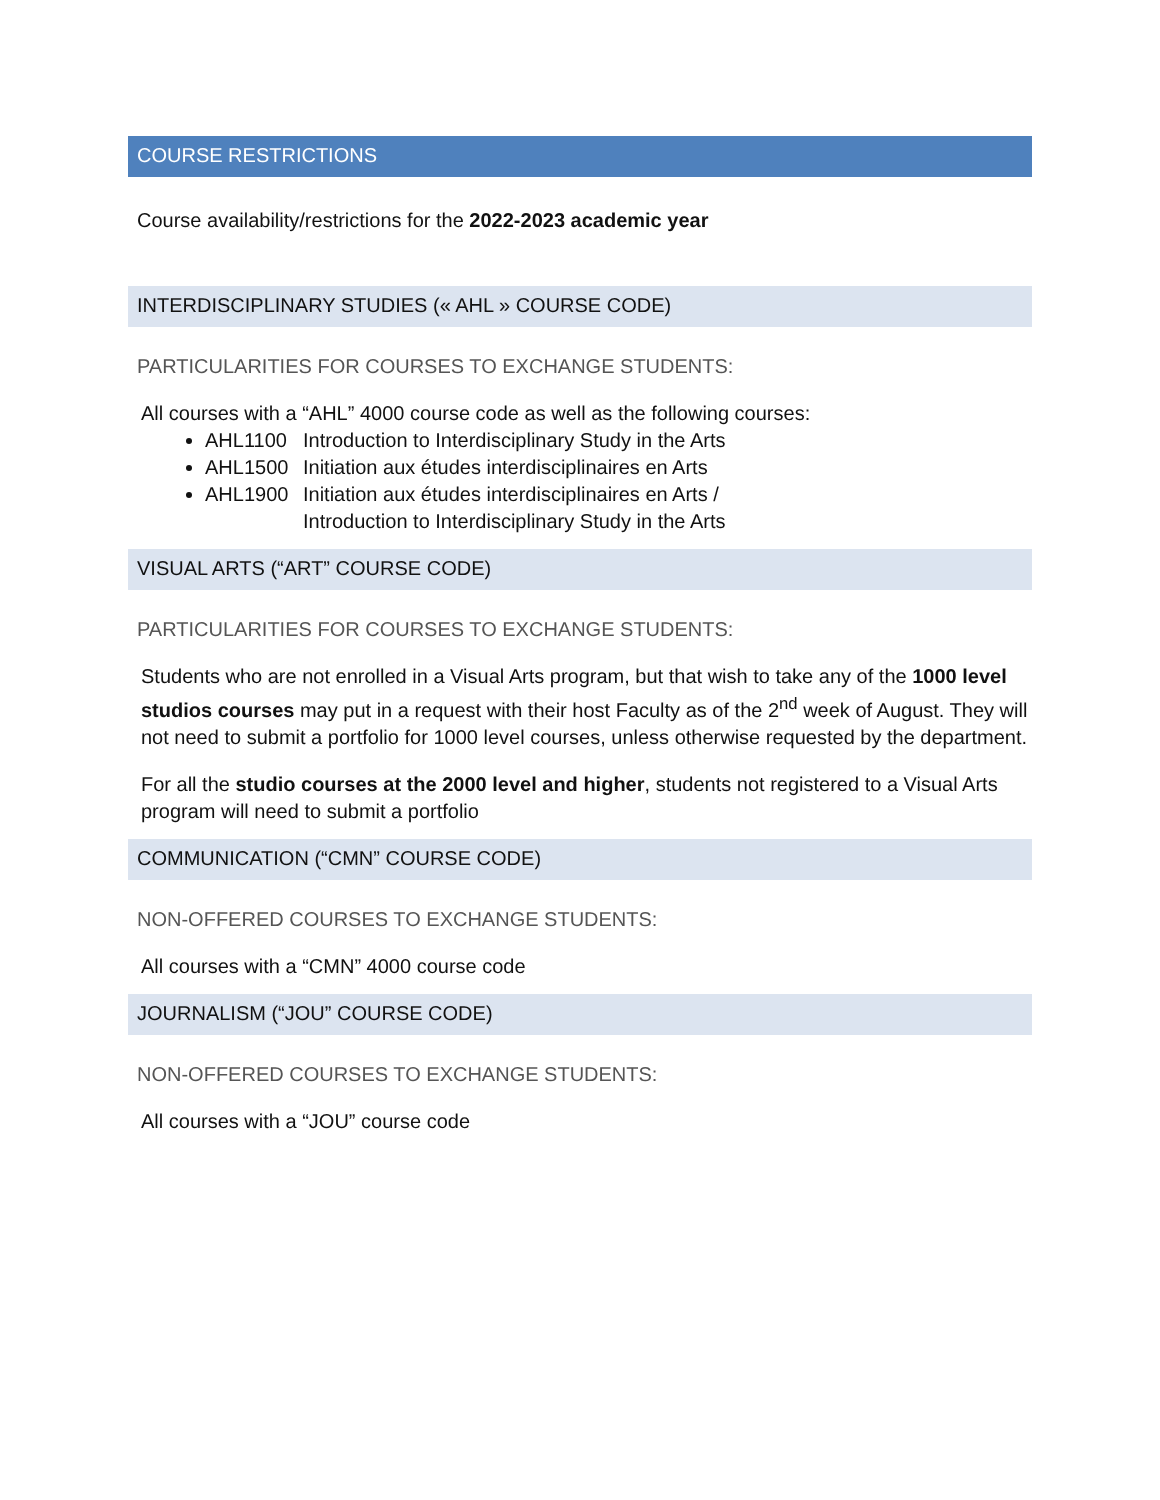COURSE RESTRICTIONS
Course availability/restrictions for the 2022-2023 academic year
INTERDISCIPLINARY STUDIES (« AHL » COURSE CODE)
PARTICULARITIES FOR COURSES TO EXCHANGE STUDENTS:
All courses with a “AHL” 4000 course code as well as the following courses:
AHL1100 Introduction to Interdisciplinary Study in the Arts
AHL1500 Initiation aux études interdisciplinaires en Arts
AHL1900 Initiation aux études interdisciplinaires en Arts /
Introduction to Interdisciplinary Study in the Arts
VISUAL ARTS (“ART” COURSE CODE)
PARTICULARITIES FOR COURSES TO EXCHANGE STUDENTS:
Students who are not enrolled in a Visual Arts program, but that wish to take any of the 1000 level studios courses may put in a request with their host Faculty as of the 2<sup>nd</sup> week of August. They will not need to submit a portfolio for 1000 level courses, unless otherwise requested by the department.
For all the studio courses at the 2000 level and higher, students not registered to a Visual Arts program will need to submit a portfolio
COMMUNICATION (“CMN” COURSE CODE)
NON-OFFERED COURSES TO EXCHANGE STUDENTS:
All courses with a “CMN” 4000 course code
JOURNALISM (“JOU” COURSE CODE)
NON-OFFERED COURSES TO EXCHANGE STUDENTS:
All courses with a “JOU” course code